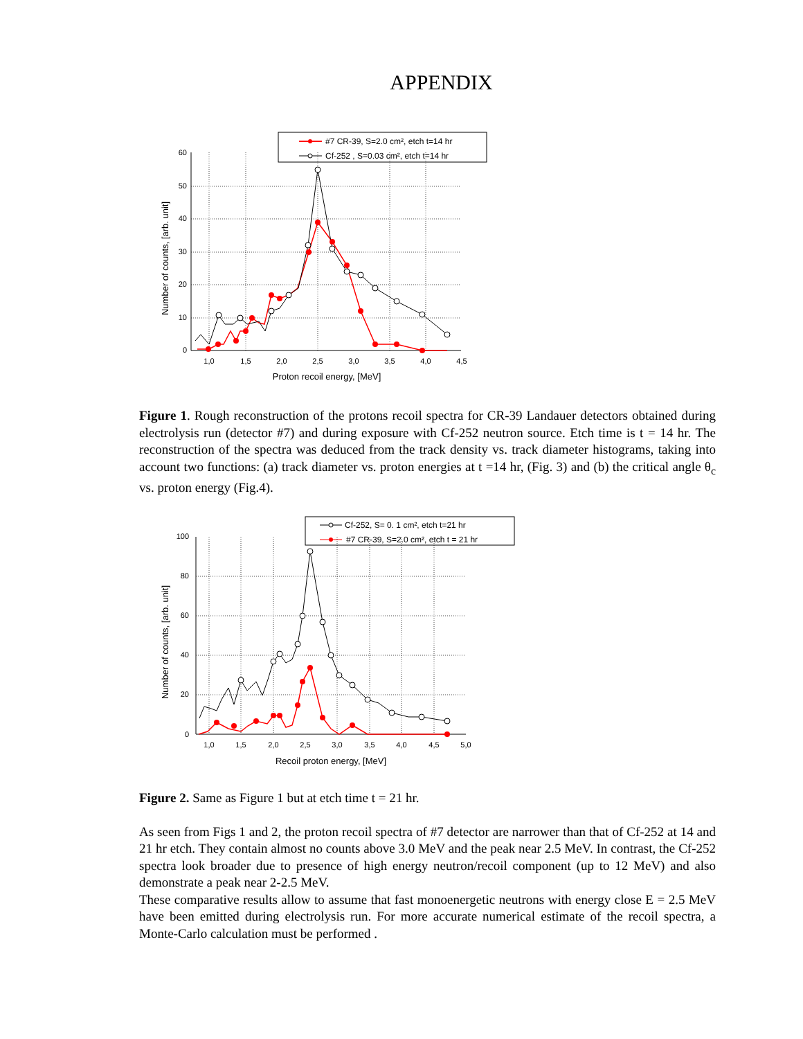APPENDIX
#7 CR-39, S=2.0 cm², etch t=14 hr
Cf-252 , S=0.03 cm², etch t=14 hr
60
50
40
30
20
10
0
1,0
1,5
2,0
2,5
3,0
3,5
4,0
4,5
Proton recoil energy, [MeV]
Number of counts, [arb. unit]
Figure 1. Rough reconstruction of the protons recoil spectra for CR-39 Landauer detectors obtained during electrolysis run (detector #7) and during exposure with Cf-252 neutron source. Etch time is t = 14 hr. The reconstruction of the spectra was deduced from the track density vs. track diameter histograms, taking into account two functions: (a) track diameter vs. proton energies at t =14 hr, (Fig. 3) and (b) the critical angle θ<sub>c</sub> vs. proton energy (Fig.4).
Cf-252, S= 0. 1 cm², etch t=21 hr
#7 CR-39, S=2.0 cm², etch t = 21 hr
100
80
60
40
20
0
1,0
1,5
2,0
2,5
3,0
3,5
4,0
4,5
5,0
Recoil proton energy, [MeV]
Number of counts, [arb. unit]
Figure 2. Same as Figure 1 but at etch time t = 21 hr.
As seen from Figs 1 and 2, the proton recoil spectra of #7 detector are narrower than that of Cf-252 at 14 and 21 hr etch. They contain almost no counts above 3.0 MeV and the peak near 2.5 MeV. In contrast, the Cf-252 spectra look broader due to presence of high energy neutron/recoil component (up to 12 MeV) and also demonstrate a peak near 2-2.5 MeV.
These comparative results allow to assume that fast monoenergetic neutrons with energy close E = 2.5 MeV have been emitted during electrolysis run. For more accurate numerical estimate of the recoil spectra, a Monte-Carlo calculation must be performed .